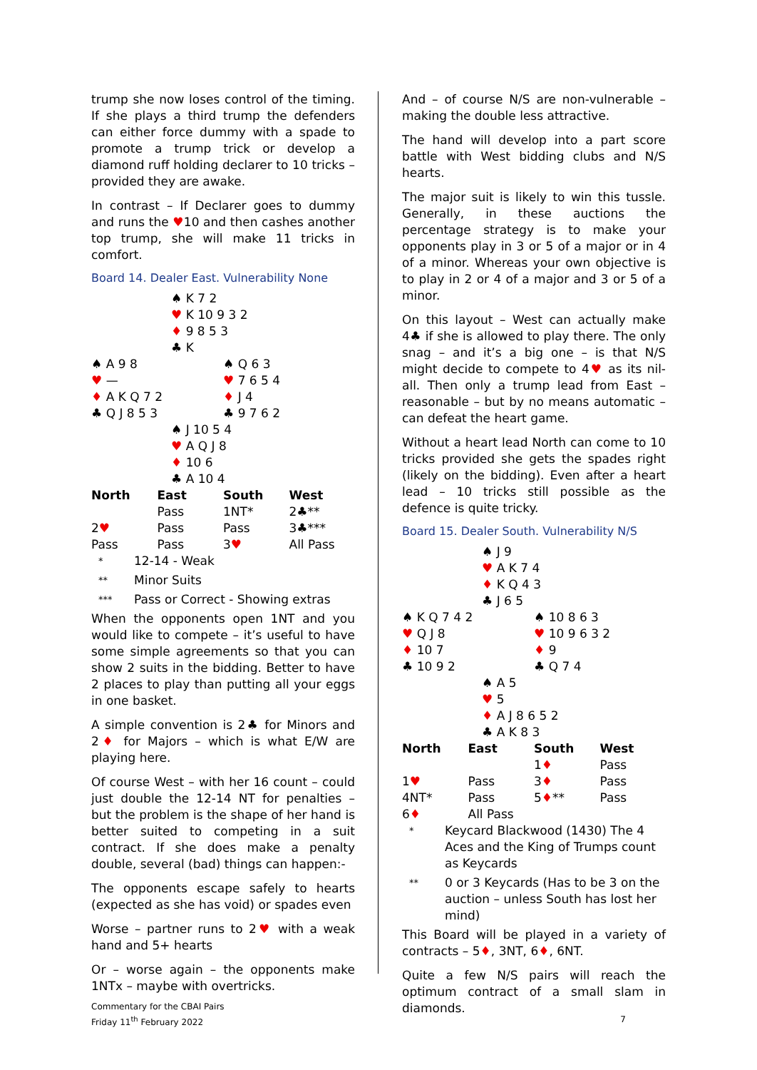trump she now loses control of the timing. If she plays a third trump the defenders can either force dummy with a spade to promote a trump trick or develop a diamond ruff holding declarer to 10 tricks – provided they are awake.
In contrast – If Declarer goes to dummy and runs the ♥10 and then cashes another top trump, she will make 11 tricks in comfort.
Board 14. Dealer East. Vulnerability None
♠ K 7 2
♥ K 10 9 3 2
♦ 9 8 5 3
♣ K
♠ A 9 8
♥ —
♦ A K Q 7 2
♣ Q J 8 5 3
♠ Q 6 3
♥ 7 6 5 4
♦ J 4
♣ 9 7 6 2
♠ J 10 5 4
♥ A Q J 8
♦ 10 6
♣ A 10 4
| North | East | South | West |
| --- | --- | --- | --- |
| | Pass | 1NT* | 2♣** |
| 2 ♥ | Pass | Pass | 3♣*** |
| Pass | Pass | 3 ♥ | All Pass |
* 12-14 - Weak
** Minor Suits
*** Pass or Correct - Showing extras
When the opponents open 1NT and you would like to compete – it’s useful to have some simple agreements so that you can show 2 suits in the bidding. Better to have 2 places to play than putting all your eggs in one basket.
A simple convention is 2♣ for Minors and 2♦ for Majors – which is what E/W are playing here.
Of course West – with her 16 count – could just double the 12-14 NT for penalties – but the problem is the shape of her hand is better suited to competing in a suit contract. If she does make a penalty double, several (bad) things can happen:-
The opponents escape safely to hearts (expected as she has void) or spades even
Worse – partner runs to 2♥ with a weak hand and 5+ hearts
Or – worse again – the opponents make 1NTx – maybe with overtricks.
And – of course N/S are non-vulnerable – making the double less attractive.
The hand will develop into a part score battle with West bidding clubs and N/S hearts.
The major suit is likely to win this tussle. Generally, in these auctions the percentage strategy is to make your opponents play in 3 or 5 of a major or in 4 of a minor. Whereas your own objective is to play in 2 or 4 of a major and 3 or 5 of a minor.
On this layout – West can actually make 4♣ if she is allowed to play there. The only snag – and it’s a big one – is that N/S might decide to compete to 4♥ as its nil-all. Then only a trump lead from East – reasonable – but by no means automatic – can defeat the heart game.
Without a heart lead North can come to 10 tricks provided she gets the spades right (likely on the bidding). Even after a heart lead – 10 tricks still possible as the defence is quite tricky.
Board 15. Dealer South. Vulnerability N/S
♠ J 9
♥ A K 7 4
♦ K Q 4 3
♣ J 6 5
♠ K Q 7 4 2
♥ Q J 8
♦ 10 7
♣ 10 9 2
♠ 10 8 6 3
♥ 10 9 6 3 2
♦ 9
♣ Q 7 4
♠ A 5
♥ 5
♦ A J 8 6 5 2
♣ A K 8 3
| North | East | South | West |
| --- | --- | --- | --- |
| | | 1 ♦ | Pass |
| 1 ♥ | Pass | 3 ♦ | Pass |
| 4NT* | Pass | 5 ♦ ** | Pass |
| 6 ♦ | All Pass | | |
* Keycard Blackwood (1430) The 4 Aces and the King of Trumps count as Keycards
** 0 or 3 Keycards (Has to be 3 on the auction – unless South has lost her mind)
This Board will be played in a variety of contracts – 5♦, 3NT, 6♦, 6NT.
Quite a few N/S pairs will reach the optimum contract of a small slam in diamonds.
Commentary for the CBAI Pairs
Friday 11<sup>th</sup> February 2022
7